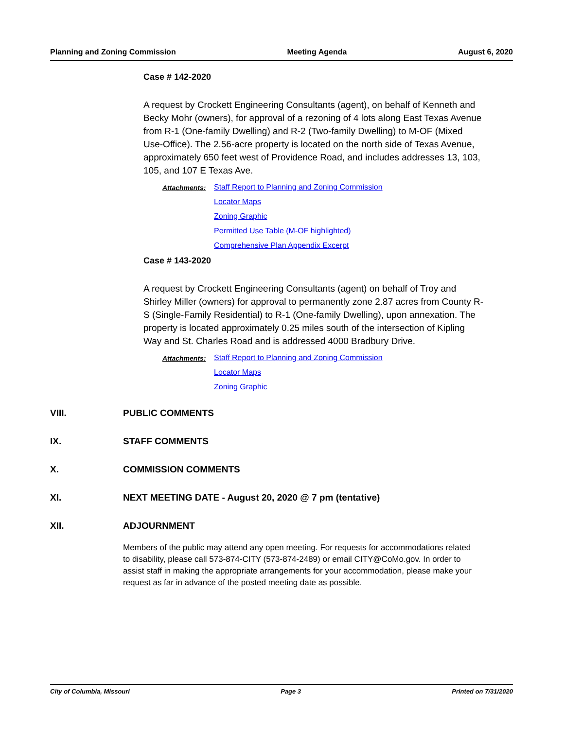Planning and Zoning Commission Meeting Agenda August 6, 2020
Case # 142-2020
A request by Crockett Engineering Consultants (agent), on behalf of Kenneth and Becky Mohr (owners), for approval of a rezoning of 4 lots along East Texas Avenue from R-1 (One-family Dwelling) and R-2 (Two-family Dwelling) to M-OF (Mixed Use-Office). The 2.56-acre property is located on the north side of Texas Avenue, approximately 650 feet west of Providence Road, and includes addresses 13, 103, 105, and 107 E Texas Ave.
Attachments: Staff Report to Planning and Zoning Commission
Locator Maps
Zoning Graphic
Permitted Use Table (M-OF highlighted)
Comprehensive Plan Appendix Excerpt
Case # 143-2020
A request by Crockett Engineering Consultants (agent) on behalf of Troy and Shirley Miller (owners) for approval to permanently zone 2.87 acres from County R-S (Single-Family Residential) to R-1 (One-family Dwelling), upon annexation. The property is located approximately 0.25 miles south of the intersection of Kipling Way and St. Charles Road and is addressed 4000 Bradbury Drive.
Attachments: Staff Report to Planning and Zoning Commission
Locator Maps
Zoning Graphic
VIII. PUBLIC COMMENTS
IX. STAFF COMMENTS
X. COMMISSION COMMENTS
XI. NEXT MEETING DATE - August 20, 2020 @ 7 pm (tentative)
XII. ADJOURNMENT
Members of the public may attend any open meeting. For requests for accommodations related to disability, please call 573-874-CITY (573-874-2489) or email CITY@CoMo.gov. In order to assist staff in making the appropriate arrangements for your accommodation, please make your request as far in advance of the posted meeting date as possible.
City of Columbia, Missouri Page 3 Printed on 7/31/2020